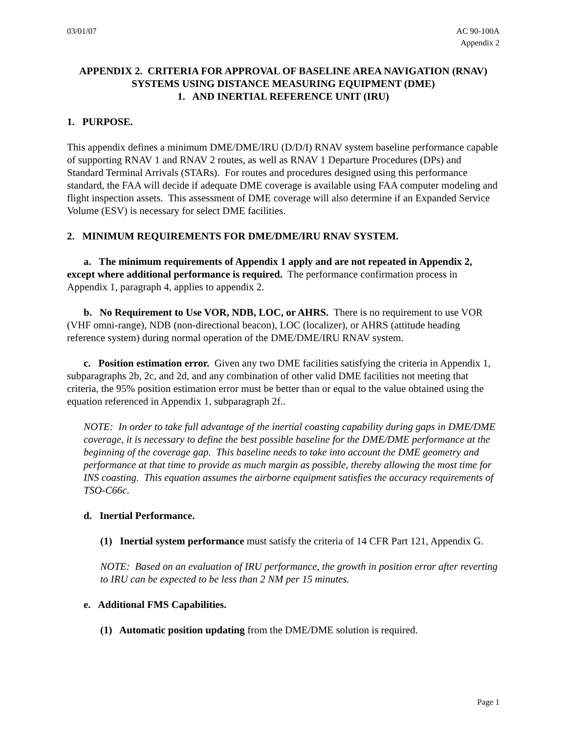03/01/07 AC 90-100A
Appendix 2
APPENDIX 2. CRITERIA FOR APPROVAL OF BASELINE AREA NAVIGATION (RNAV) SYSTEMS USING DISTANCE MEASURING EQUIPMENT (DME)
1. AND INERTIAL REFERENCE UNIT (IRU)
1. PURPOSE.
This appendix defines a minimum DME/DME/IRU (D/D/I) RNAV system baseline performance capable of supporting RNAV 1 and RNAV 2 routes, as well as RNAV 1 Departure Procedures (DPs) and Standard Terminal Arrivals (STARs). For routes and procedures designed using this performance standard, the FAA will decide if adequate DME coverage is available using FAA computer modeling and flight inspection assets. This assessment of DME coverage will also determine if an Expanded Service Volume (ESV) is necessary for select DME facilities.
2. MINIMUM REQUIREMENTS FOR DME/DME/IRU RNAV SYSTEM.
a. The minimum requirements of Appendix 1 apply and are not repeated in Appendix 2, except where additional performance is required. The performance confirmation process in Appendix 1, paragraph 4, applies to appendix 2.
b. No Requirement to Use VOR, NDB, LOC, or AHRS. There is no requirement to use VOR (VHF omni-range), NDB (non-directional beacon), LOC (localizer), or AHRS (attitude heading reference system) during normal operation of the DME/DME/IRU RNAV system.
c. Position estimation error. Given any two DME facilities satisfying the criteria in Appendix 1, subparagraphs 2b, 2c, and 2d, and any combination of other valid DME facilities not meeting that criteria, the 95% position estimation error must be better than or equal to the value obtained using the equation referenced in Appendix 1, subparagraph 2f..
NOTE: In order to take full advantage of the inertial coasting capability during gaps in DME/DME coverage, it is necessary to define the best possible baseline for the DME/DME performance at the beginning of the coverage gap. This baseline needs to take into account the DME geometry and performance at that time to provide as much margin as possible, thereby allowing the most time for INS coasting. This equation assumes the airborne equipment satisfies the accuracy requirements of TSO-C66c.
d. Inertial Performance.
(1) Inertial system performance must satisfy the criteria of 14 CFR Part 121, Appendix G.
NOTE: Based on an evaluation of IRU performance, the growth in position error after reverting to IRU can be expected to be less than 2 NM per 15 minutes.
e. Additional FMS Capabilities.
(1) Automatic position updating from the DME/DME solution is required.
Page 1